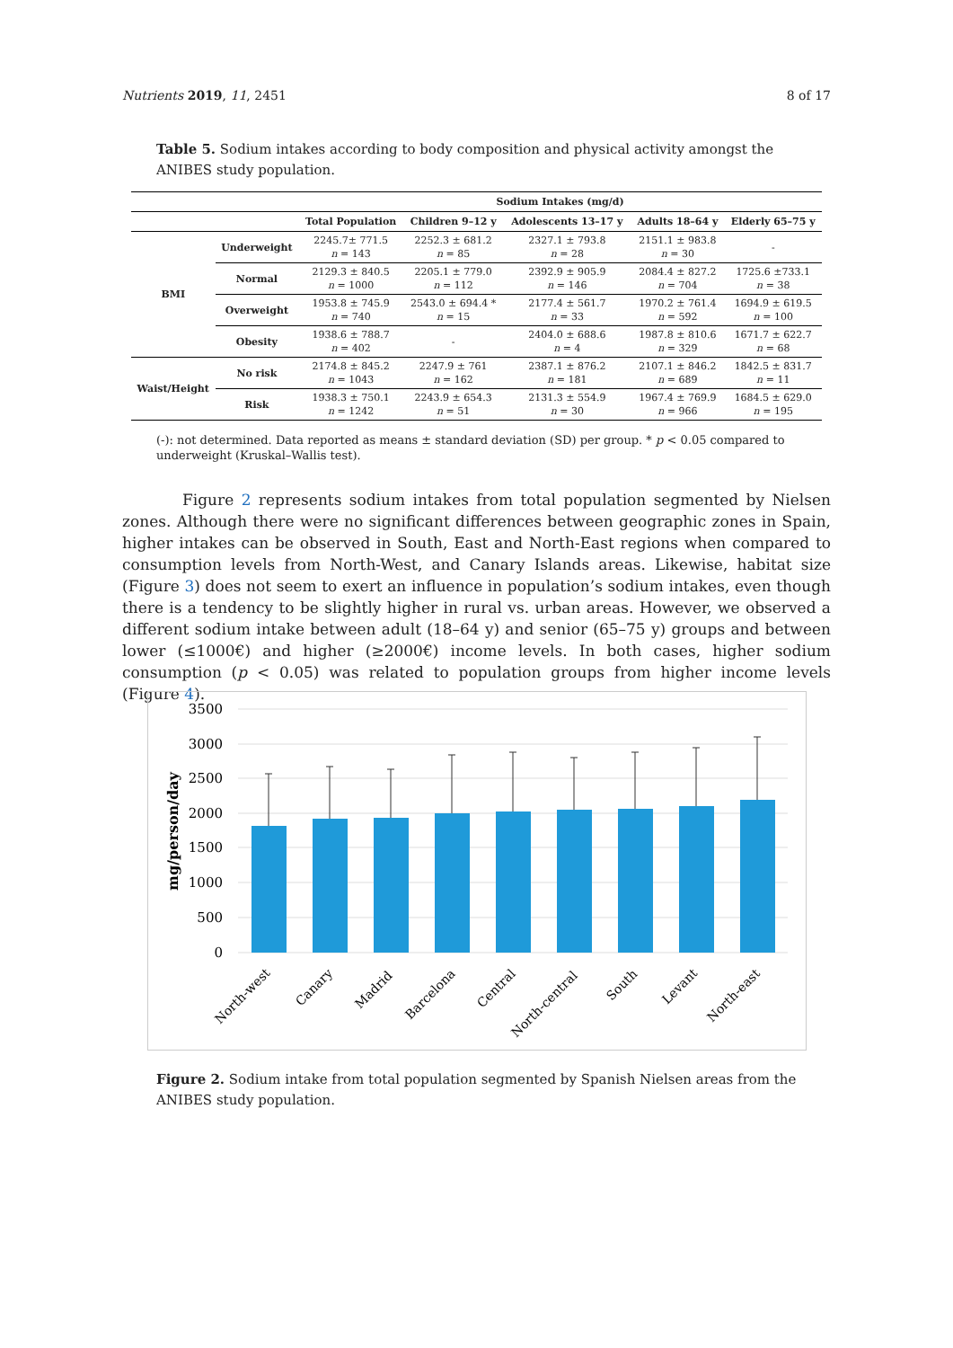Nutrients 2019, 11, 2451 8 of 17
Table 5. Sodium intakes according to body composition and physical activity amongst the ANIBES study population.
| | | Sodium Intakes (mg/d) | | | | |
| --- | --- | --- | --- | --- | --- | --- |
| | | Total Population | Children 9–12 y | Adolescents 13–17 y | Adults 18–64 y | Elderly 65–75 y |
| BMI | Underweight | 2245.7± 771.5 n = 143 | 2252.3 ± 681.2 n = 85 | 2327.1 ± 793.8 n = 28 | 2151.1 ± 983.8 n = 30 | - |
| | Normal | 2129.3 ± 840.5 n = 1000 | 2205.1 ± 779.0 n = 112 | 2392.9 ± 905.9 n = 146 | 2084.4 ± 827.2 n = 704 | 1725.6 ±733.1 n = 38 |
| | Overweight | 1953.8 ± 745.9 n = 740 | 2543.0 ± 694.4 * n = 15 | 2177.4 ± 561.7 n = 33 | 1970.2 ± 761.4 n = 592 | 1694.9 ± 619.5 n = 100 |
| | Obesity | 1938.6 ± 788.7 n = 402 | - | 2404.0 ± 688.6 n = 4 | 1987.8 ± 810.6 n = 329 | 1671.7 ± 622.7 n = 68 |
| Waist/Height | No risk | 2174.8 ± 845.2 n = 1043 | 2247.9 ± 761 n = 162 | 2387.1 ± 876.2 n = 181 | 2107.1 ± 846.2 n = 689 | 1842.5 ± 831.7 n = 11 |
| | Risk | 1938.3 ± 750.1 n = 1242 | 2243.9 ± 654.3 n = 51 | 2131.3 ± 554.9 n = 30 | 1967.4 ± 769.9 n = 966 | 1684.5 ± 629.0 n = 195 |
(-): not determined. Data reported as means ± standard deviation (SD) per group. * p < 0.05 compared to underweight (Kruskal–Wallis test).
Figure 2 represents sodium intakes from total population segmented by Nielsen zones. Although there were no significant differences between geographic zones in Spain, higher intakes can be observed in South, East and North-East regions when compared to consumption levels from North-West, and Canary Islands areas. Likewise, habitat size (Figure 3) does not seem to exert an influence in population’s sodium intakes, even though there is a tendency to be slightly higher in rural vs. urban areas. However, we observed a different sodium intake between adult (18–64 y) and senior (65–75 y) groups and between lower (≤1000€) and higher (≥2000€) income levels. In both cases, higher sodium consumption (p < 0.05) was related to population groups from higher income levels (Figure 4).
3500
3000
2500
2000
1500
1000
500
0
mg/person/day
North-west
Canary
Madrid
Barcelona
Central
North-central
South
Levant
North-east
Figure 2. Sodium intake from total population segmented by Spanish Nielsen areas from the ANIBES study population.